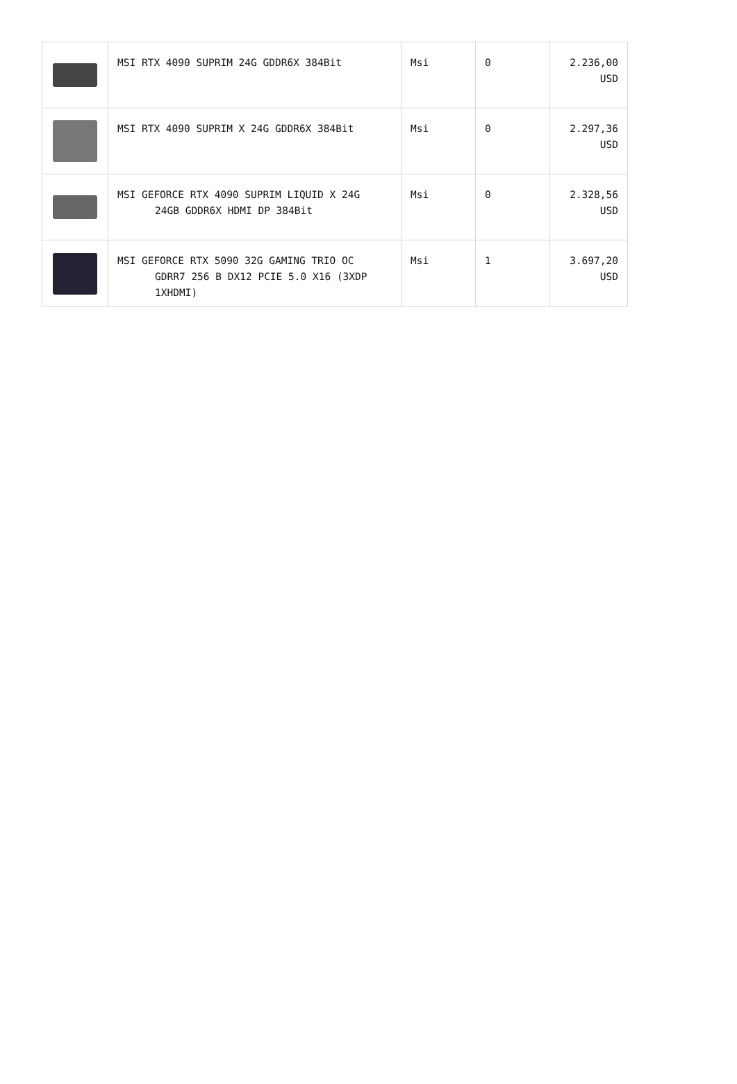| | MSI RTX 4090 SUPRIM 24G GDDR6X 384Bit | Msi | 0 | 2.236,00 USD |
| | MSI RTX 4090 SUPRIM X 24G GDDR6X 384Bit | Msi | 0 | 2.297,36 USD |
| | MSI GEFORCE RTX 4090 SUPRIM LIQUID X 24G 24GB GDDR6X HDMI DP 384Bit | Msi | 0 | 2.328,56 USD |
| | MSI GEFORCE RTX 5090 32G GAMING TRIO OC GDRR7 256 B DX12 PCIE 5.0 X16 (3XDP 1XHDMI) | Msi | 1 | 3.697,20 USD |